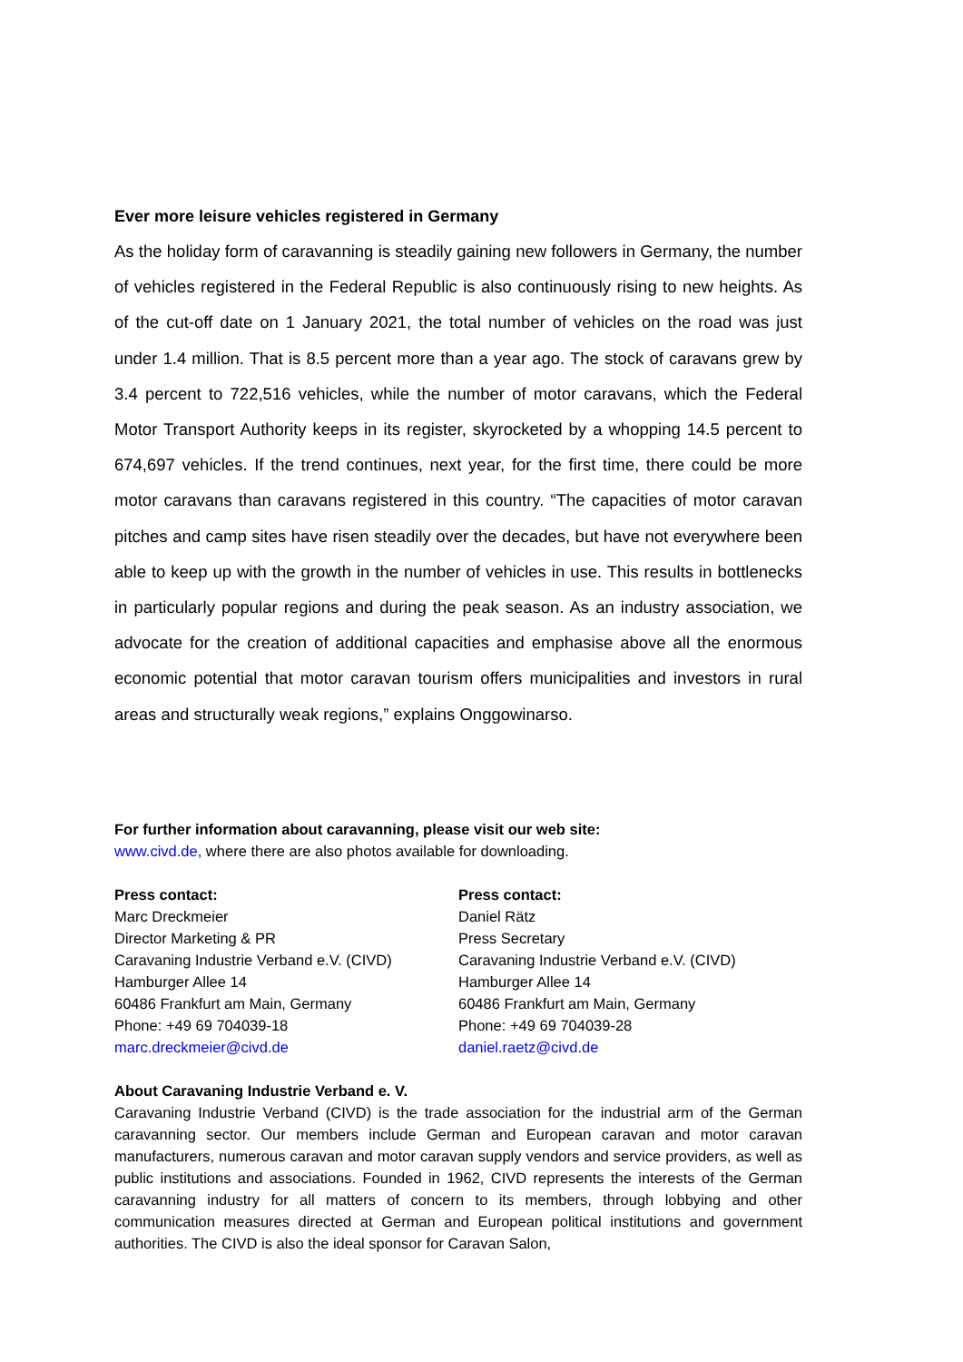Ever more leisure vehicles registered in Germany
As the holiday form of caravanning is steadily gaining new followers in Germany, the number of vehicles registered in the Federal Republic is also continuously rising to new heights. As of the cut-off date on 1 January 2021, the total number of vehicles on the road was just under 1.4 million. That is 8.5 percent more than a year ago. The stock of caravans grew by 3.4 percent to 722,516 vehicles, while the number of motor caravans, which the Federal Motor Transport Authority keeps in its register, skyrocketed by a whopping 14.5 percent to 674,697 vehicles. If the trend continues, next year, for the first time, there could be more motor caravans than caravans registered in this country. “The capacities of motor caravan pitches and camp sites have risen steadily over the decades, but have not everywhere been able to keep up with the growth in the number of vehicles in use. This results in bottlenecks in particularly popular regions and during the peak season. As an industry association, we advocate for the creation of additional capacities and emphasise above all the enormous economic potential that motor caravan tourism offers municipalities and investors in rural areas and structurally weak regions,” explains Onggowinarso.
For further information about caravanning, please visit our web site:
www.civd.de, where there are also photos available for downloading.
Press contact:
Marc Dreckmeier
Director Marketing & PR
Caravaning Industrie Verband e.V. (CIVD)
Hamburger Allee 14
60486 Frankfurt am Main, Germany
Phone: +49 69 704039-18
marc.dreckmeier@civd.de
Press contact:
Daniel Rätz
Press Secretary
Caravaning Industrie Verband e.V. (CIVD)
Hamburger Allee 14
60486 Frankfurt am Main, Germany
Phone: +49 69 704039-28
daniel.raetz@civd.de
About Caravaning Industrie Verband e. V.
Caravaning Industrie Verband (CIVD) is the trade association for the industrial arm of the German caravanning sector. Our members include German and European caravan and motor caravan manufacturers, numerous caravan and motor caravan supply vendors and service providers, as well as public institutions and associations. Founded in 1962, CIVD represents the interests of the German caravanning industry for all matters of concern to its members, through lobbying and other communication measures directed at German and European political institutions and government authorities. The CIVD is also the ideal sponsor for Caravan Salon,